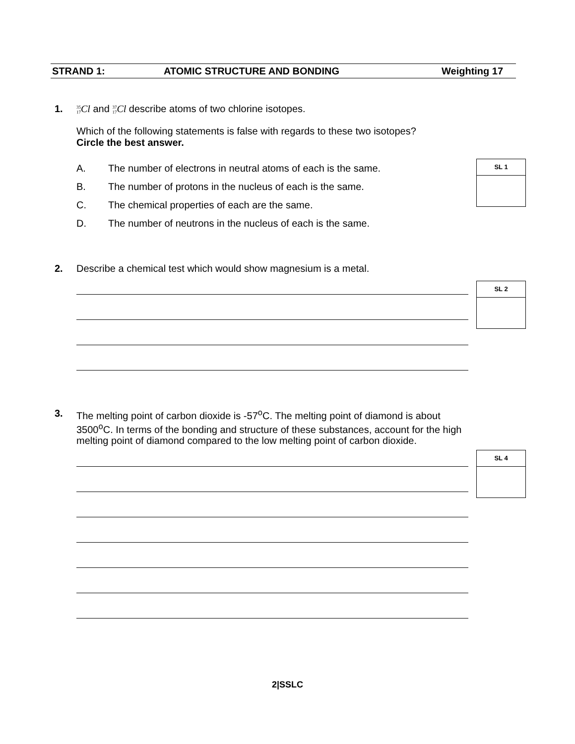STRAND 1: ATOMIC STRUCTURE AND BONDING Weighting 17
1.
35 17 Cl and 37 17 Cl describe atoms of two chlorine isotopes.
Which of the following statements is false with regards to these two isotopes?
Circle the best answer.
A. The number of electrons in neutral atoms of each is the same.
B. The number of protons in the nucleus of each is the same.
C. The chemical properties of each are the same.
D. The number of neutrons in the nucleus of each is the same.
SL 1
2. Describe a chemical test which would show magnesium is a metal.
SL 2
3.
The melting point of carbon dioxide is -57<sup>o</sup>C. The melting point of diamond is about 3500<sup>o</sup>C. In terms of the bonding and structure of these substances, account for the high melting point of diamond compared to the low melting point of carbon dioxide.
SL 4
2|SSLC